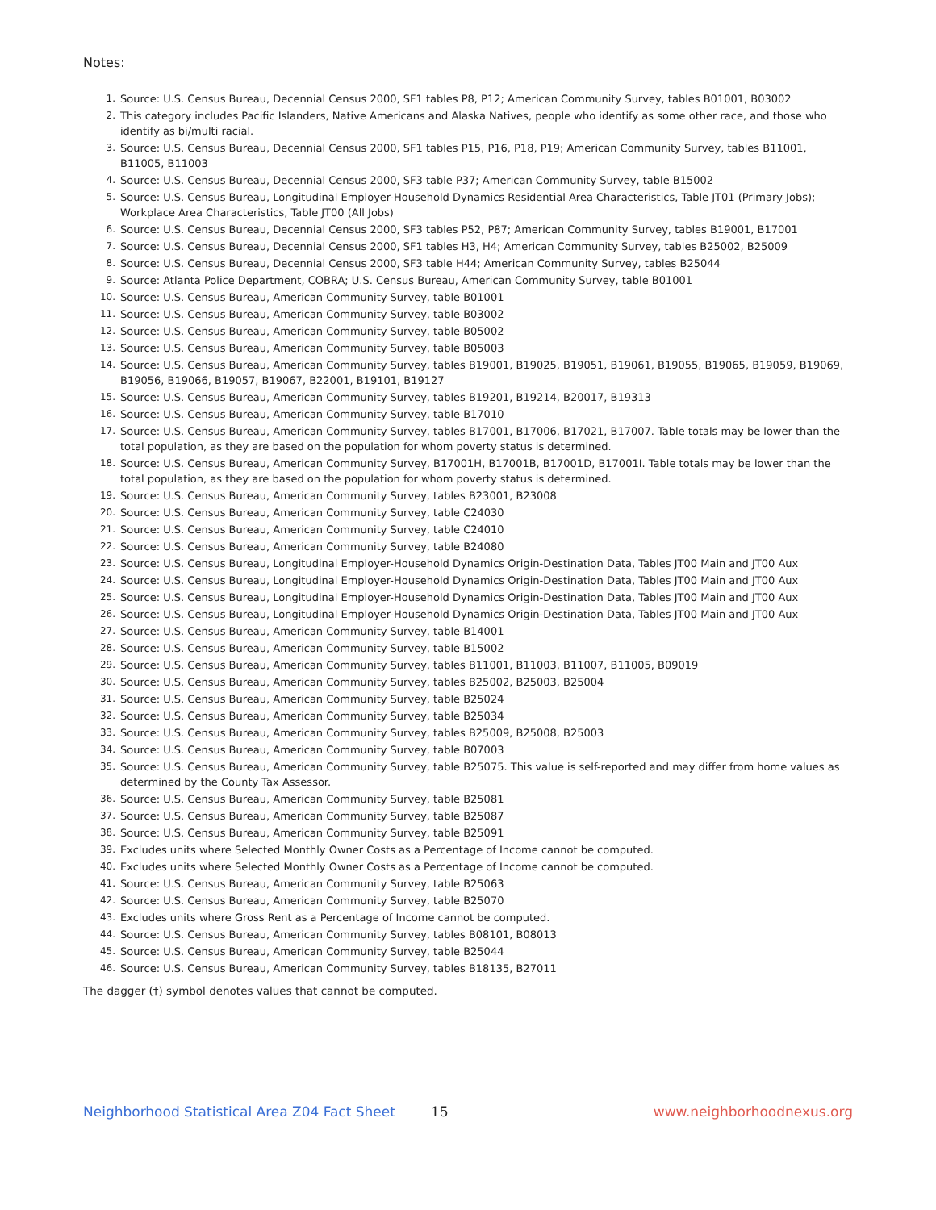Notes:
1. Source: U.S. Census Bureau, Decennial Census 2000, SF1 tables P8, P12; American Community Survey, tables B01001, B03002
2. This category includes Pacific Islanders, Native Americans and Alaska Natives, people who identify as some other race, and those who identify as bi/multi racial.
3. Source: U.S. Census Bureau, Decennial Census 2000, SF1 tables P15, P16, P18, P19; American Community Survey, tables B11001, B11005, B11003
4. Source: U.S. Census Bureau, Decennial Census 2000, SF3 table P37; American Community Survey, table B15002
5. Source: U.S. Census Bureau, Longitudinal Employer-Household Dynamics Residential Area Characteristics, Table JT01 (Primary Jobs); Workplace Area Characteristics, Table JT00 (All Jobs)
6. Source: U.S. Census Bureau, Decennial Census 2000, SF3 tables P52, P87; American Community Survey, tables B19001, B17001
7. Source: U.S. Census Bureau, Decennial Census 2000, SF1 tables H3, H4; American Community Survey, tables B25002, B25009
8. Source: U.S. Census Bureau, Decennial Census 2000, SF3 table H44; American Community Survey, tables B25044
9. Source: Atlanta Police Department, COBRA; U.S. Census Bureau, American Community Survey, table B01001
10. Source: U.S. Census Bureau, American Community Survey, table B01001
11. Source: U.S. Census Bureau, American Community Survey, table B03002
12. Source: U.S. Census Bureau, American Community Survey, table B05002
13. Source: U.S. Census Bureau, American Community Survey, table B05003
14. Source: U.S. Census Bureau, American Community Survey, tables B19001, B19025, B19051, B19061, B19055, B19065, B19059, B19069, B19056, B19066, B19057, B19067, B22001, B19101, B19127
15. Source: U.S. Census Bureau, American Community Survey, tables B19201, B19214, B20017, B19313
16. Source: U.S. Census Bureau, American Community Survey, table B17010
17. Source: U.S. Census Bureau, American Community Survey, tables B17001, B17006, B17021, B17007. Table totals may be lower than the total population, as they are based on the population for whom poverty status is determined.
18. Source: U.S. Census Bureau, American Community Survey, B17001H, B17001B, B17001D, B17001I. Table totals may be lower than the total population, as they are based on the population for whom poverty status is determined.
19. Source: U.S. Census Bureau, American Community Survey, tables B23001, B23008
20. Source: U.S. Census Bureau, American Community Survey, table C24030
21. Source: U.S. Census Bureau, American Community Survey, table C24010
22. Source: U.S. Census Bureau, American Community Survey, table B24080
23. Source: U.S. Census Bureau, Longitudinal Employer-Household Dynamics Origin-Destination Data, Tables JT00 Main and JT00 Aux
24. Source: U.S. Census Bureau, Longitudinal Employer-Household Dynamics Origin-Destination Data, Tables JT00 Main and JT00 Aux
25. Source: U.S. Census Bureau, Longitudinal Employer-Household Dynamics Origin-Destination Data, Tables JT00 Main and JT00 Aux
26. Source: U.S. Census Bureau, Longitudinal Employer-Household Dynamics Origin-Destination Data, Tables JT00 Main and JT00 Aux
27. Source: U.S. Census Bureau, American Community Survey, table B14001
28. Source: U.S. Census Bureau, American Community Survey, table B15002
29. Source: U.S. Census Bureau, American Community Survey, tables B11001, B11003, B11007, B11005, B09019
30. Source: U.S. Census Bureau, American Community Survey, tables B25002, B25003, B25004
31. Source: U.S. Census Bureau, American Community Survey, table B25024
32. Source: U.S. Census Bureau, American Community Survey, table B25034
33. Source: U.S. Census Bureau, American Community Survey, tables B25009, B25008, B25003
34. Source: U.S. Census Bureau, American Community Survey, table B07003
35. Source: U.S. Census Bureau, American Community Survey, table B25075. This value is self-reported and may differ from home values as determined by the County Tax Assessor.
36. Source: U.S. Census Bureau, American Community Survey, table B25081
37. Source: U.S. Census Bureau, American Community Survey, table B25087
38. Source: U.S. Census Bureau, American Community Survey, table B25091
39. Excludes units where Selected Monthly Owner Costs as a Percentage of Income cannot be computed.
40. Excludes units where Selected Monthly Owner Costs as a Percentage of Income cannot be computed.
41. Source: U.S. Census Bureau, American Community Survey, table B25063
42. Source: U.S. Census Bureau, American Community Survey, table B25070
43. Excludes units where Gross Rent as a Percentage of Income cannot be computed.
44. Source: U.S. Census Bureau, American Community Survey, tables B08101, B08013
45. Source: U.S. Census Bureau, American Community Survey, table B25044
46. Source: U.S. Census Bureau, American Community Survey, tables B18135, B27011
The dagger (†) symbol denotes values that cannot be computed.
Neighborhood Statistical Area Z04 Fact Sheet 15 www.neighborhoodnexus.org